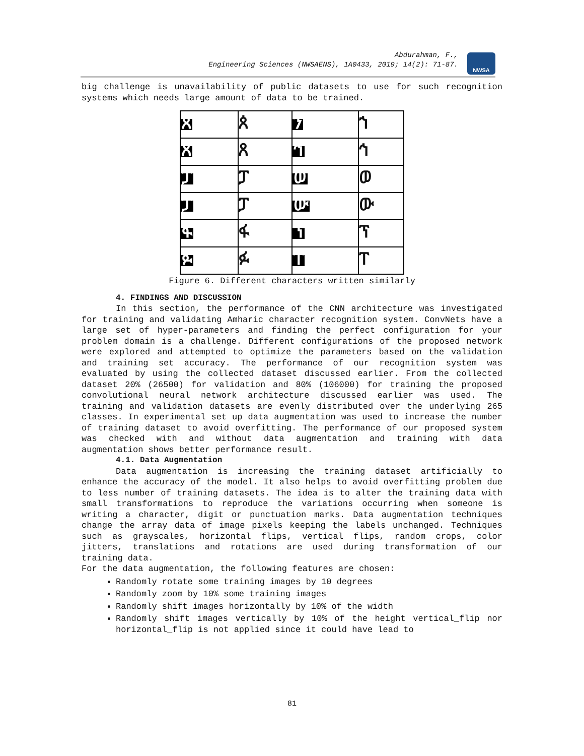Abdurahman, F.,
Engineering Sciences (NWSAENS), 1A0433, 2019; 14(2): 71-87.
NWSA
big challenge is unavailability of public datasets to use for such recognition systems which needs large amount of data to be trained.
ጰ
ጰ
ን
ኀ
ጸ
ጸ
ኅ
ኅ
ፓ
ፓ
ወ
ወ
ፓ
ፓ
ው
ው
ፋ
ፋ
ፕ
ፕ
ፉ
ፉ
ፐ
ፐ
Figure 6. Different characters written similarly
4. FINDINGS AND DISCUSSION
In this section, the performance of the CNN architecture was investigated for training and validating Amharic character recognition system. ConvNets have a large set of hyper-parameters and finding the perfect configuration for your problem domain is a challenge. Different configurations of the proposed network were explored and attempted to optimize the parameters based on the validation and training set accuracy. The performance of our recognition system was evaluated by using the collected dataset discussed earlier. From the collected dataset 20% (26500) for validation and 80% (106000) for training the proposed convolutional neural network architecture discussed earlier was used. The training and validation datasets are evenly distributed over the underlying 265 classes. In experimental set up data augmentation was used to increase the number of training dataset to avoid overfitting. The performance of our proposed system was checked with and without data augmentation and training with data augmentation shows better performance result.
4.1. Data Augmentation
Data augmentation is increasing the training dataset artificially to enhance the accuracy of the model. It also helps to avoid overfitting problem due to less number of training datasets. The idea is to alter the training data with small transformations to reproduce the variations occurring when someone is writing a character, digit or punctuation marks. Data augmentation techniques change the array data of image pixels keeping the labels unchanged. Techniques such as grayscales, horizontal flips, vertical flips, random crops, color jitters, translations and rotations are used during transformation of our training data.
For the data augmentation, the following features are chosen:
Randomly rotate some training images by 10 degrees
Randomly zoom by 10% some training images
Randomly shift images horizontally by 10% of the width
Randomly shift images vertically by 10% of the height vertical_flip nor horizontal_flip is not applied since it could have lead to
81